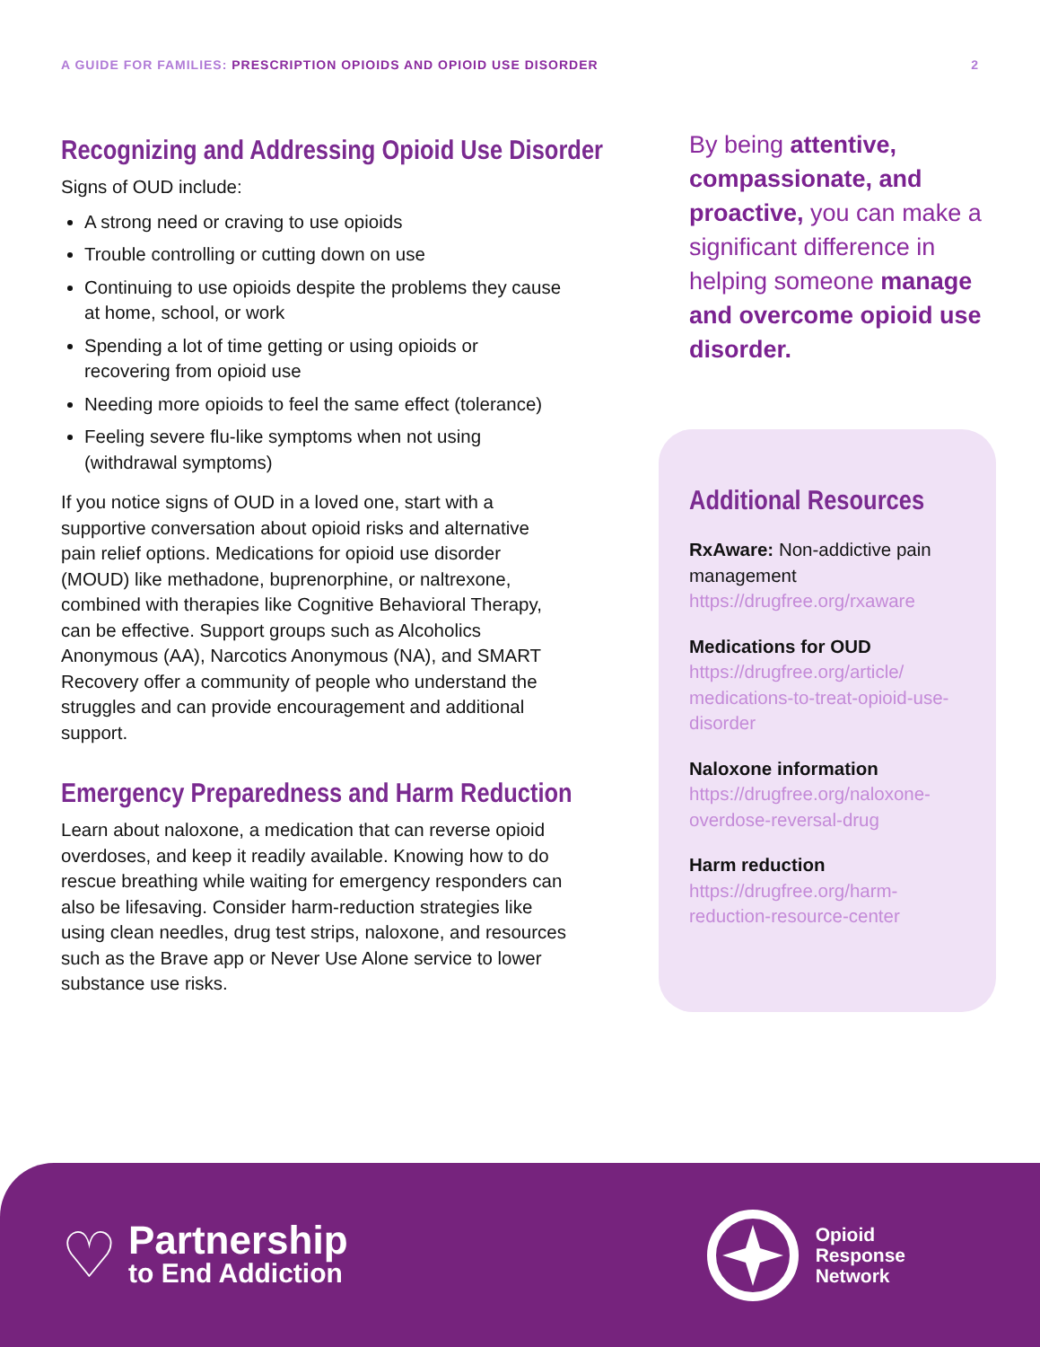A GUIDE FOR FAMILIES: PRESCRIPTION OPIOIDS AND OPIOID USE DISORDER 2
Recognizing and Addressing Opioid Use Disorder
Signs of OUD include:
A strong need or craving to use opioids
Trouble controlling or cutting down on use
Continuing to use opioids despite the problems they cause at home, school, or work
Spending a lot of time getting or using opioids or recovering from opioid use
Needing more opioids to feel the same effect (tolerance)
Feeling severe flu-like symptoms when not using (withdrawal symptoms)
If you notice signs of OUD in a loved one, start with a supportive conversation about opioid risks and alternative pain relief options. Medications for opioid use disorder (MOUD) like methadone, buprenorphine, or naltrexone, combined with therapies like Cognitive Behavioral Therapy, can be effective. Support groups such as Alcoholics Anonymous (AA), Narcotics Anonymous (NA), and SMART Recovery offer a community of people who understand the struggles and can provide encouragement and additional support.
Emergency Preparedness and Harm Reduction
Learn about naloxone, a medication that can reverse opioid overdoses, and keep it readily available. Knowing how to do rescue breathing while waiting for emergency responders can also be lifesaving. Consider harm-reduction strategies like using clean needles, drug test strips, naloxone, and resources such as the Brave app or Never Use Alone service to lower substance use risks.
By being attentive, compassionate, and proactive, you can make a significant difference in helping someone manage and overcome opioid use disorder.
Additional Resources
RxAware: Non-addictive pain management
https://drugfree.org/rxaware
Medications for OUD
https://drugfree.org/article/ medications-to-treat-opioid-use-disorder
Naloxone information
https://drugfree.org/naloxone-overdose-reversal-drug
Harm reduction
https://drugfree.org/harm-reduction-resource-center
♡
Partnership
to End Addiction
Opioid
Response
Network